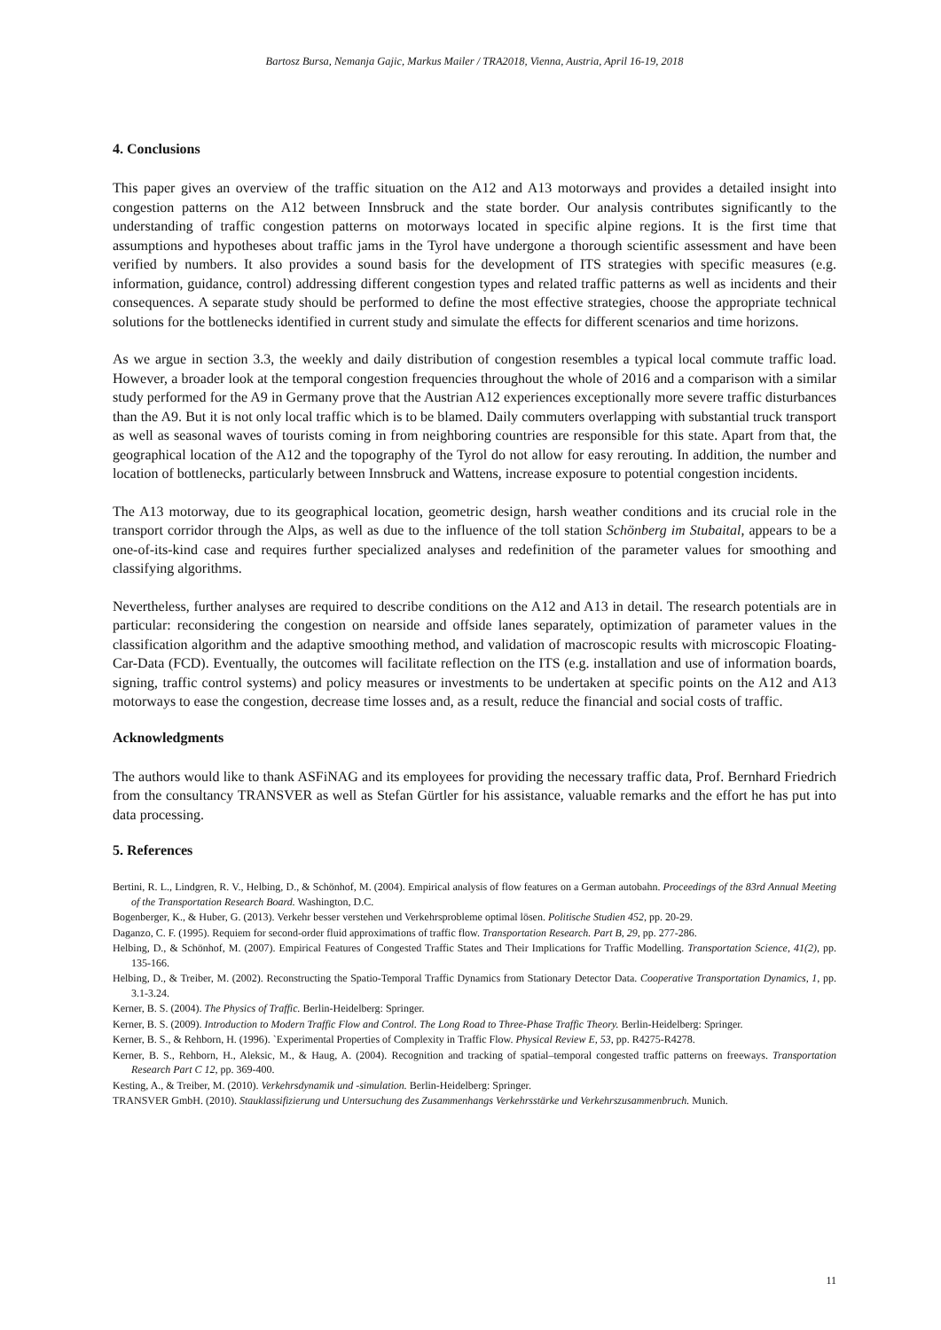Bartosz Bursa, Nemanja Gajic, Markus Mailer / TRA2018, Vienna, Austria, April 16-19, 2018
4. Conclusions
This paper gives an overview of the traffic situation on the A12 and A13 motorways and provides a detailed insight into congestion patterns on the A12 between Innsbruck and the state border. Our analysis contributes significantly to the understanding of traffic congestion patterns on motorways located in specific alpine regions. It is the first time that assumptions and hypotheses about traffic jams in the Tyrol have undergone a thorough scientific assessment and have been verified by numbers. It also provides a sound basis for the development of ITS strategies with specific measures (e.g. information, guidance, control) addressing different congestion types and related traffic patterns as well as incidents and their consequences. A separate study should be performed to define the most effective strategies, choose the appropriate technical solutions for the bottlenecks identified in current study and simulate the effects for different scenarios and time horizons.
As we argue in section 3.3, the weekly and daily distribution of congestion resembles a typical local commute traffic load. However, a broader look at the temporal congestion frequencies throughout the whole of 2016 and a comparison with a similar study performed for the A9 in Germany prove that the Austrian A12 experiences exceptionally more severe traffic disturbances than the A9. But it is not only local traffic which is to be blamed. Daily commuters overlapping with substantial truck transport as well as seasonal waves of tourists coming in from neighboring countries are responsible for this state. Apart from that, the geographical location of the A12 and the topography of the Tyrol do not allow for easy rerouting. In addition, the number and location of bottlenecks, particularly between Innsbruck and Wattens, increase exposure to potential congestion incidents.
The A13 motorway, due to its geographical location, geometric design, harsh weather conditions and its crucial role in the transport corridor through the Alps, as well as due to the influence of the toll station Schönberg im Stubaital, appears to be a one-of-its-kind case and requires further specialized analyses and redefinition of the parameter values for smoothing and classifying algorithms.
Nevertheless, further analyses are required to describe conditions on the A12 and A13 in detail. The research potentials are in particular: reconsidering the congestion on nearside and offside lanes separately, optimization of parameter values in the classification algorithm and the adaptive smoothing method, and validation of macroscopic results with microscopic Floating-Car-Data (FCD). Eventually, the outcomes will facilitate reflection on the ITS (e.g. installation and use of information boards, signing, traffic control systems) and policy measures or investments to be undertaken at specific points on the A12 and A13 motorways to ease the congestion, decrease time losses and, as a result, reduce the financial and social costs of traffic.
Acknowledgments
The authors would like to thank ASFiNAG and its employees for providing the necessary traffic data, Prof. Bernhard Friedrich from the consultancy TRANSVER as well as Stefan Gürtler for his assistance, valuable remarks and the effort he has put into data processing.
5. References
Bertini, R. L., Lindgren, R. V., Helbing, D., & Schönhof, M. (2004). Empirical analysis of flow features on a German autobahn. Proceedings of the 83rd Annual Meeting of the Transportation Research Board. Washington, D.C.
Bogenberger, K., & Huber, G. (2013). Verkehr besser verstehen und Verkehrsprobleme optimal lösen. Politische Studien 452, pp. 20-29.
Daganzo, C. F. (1995). Requiem for second-order fluid approximations of traffic flow. Transportation Research. Part B, 29, pp. 277-286.
Helbing, D., & Schönhof, M. (2007). Empirical Features of Congested Traffic States and Their Implications for Traffic Modelling. Transportation Science, 41(2), pp. 135-166.
Helbing, D., & Treiber, M. (2002). Reconstructing the Spatio-Temporal Traffic Dynamics from Stationary Detector Data. Cooperative Transportation Dynamics, 1, pp. 3.1-3.24.
Kerner, B. S. (2004). The Physics of Traffic. Berlin-Heidelberg: Springer.
Kerner, B. S. (2009). Introduction to Modern Traffic Flow and Control. The Long Road to Three-Phase Traffic Theory. Berlin-Heidelberg: Springer.
Kerner, B. S., & Rehborn, H. (1996). `Experimental Properties of Complexity in Traffic Flow. Physical Review E, 53, pp. R4275-R4278.
Kerner, B. S., Rehborn, H., Aleksic, M., & Haug, A. (2004). Recognition and tracking of spatial–temporal congested traffic patterns on freeways. Transportation Research Part C 12, pp. 369-400.
Kesting, A., & Treiber, M. (2010). Verkehrsdynamik und -simulation. Berlin-Heidelberg: Springer.
TRANSVER GmbH. (2010). Stauklassifizierung und Untersuchung des Zusammenhangs Verkehrsstärke und Verkehrszusammenbruch. Munich.
11